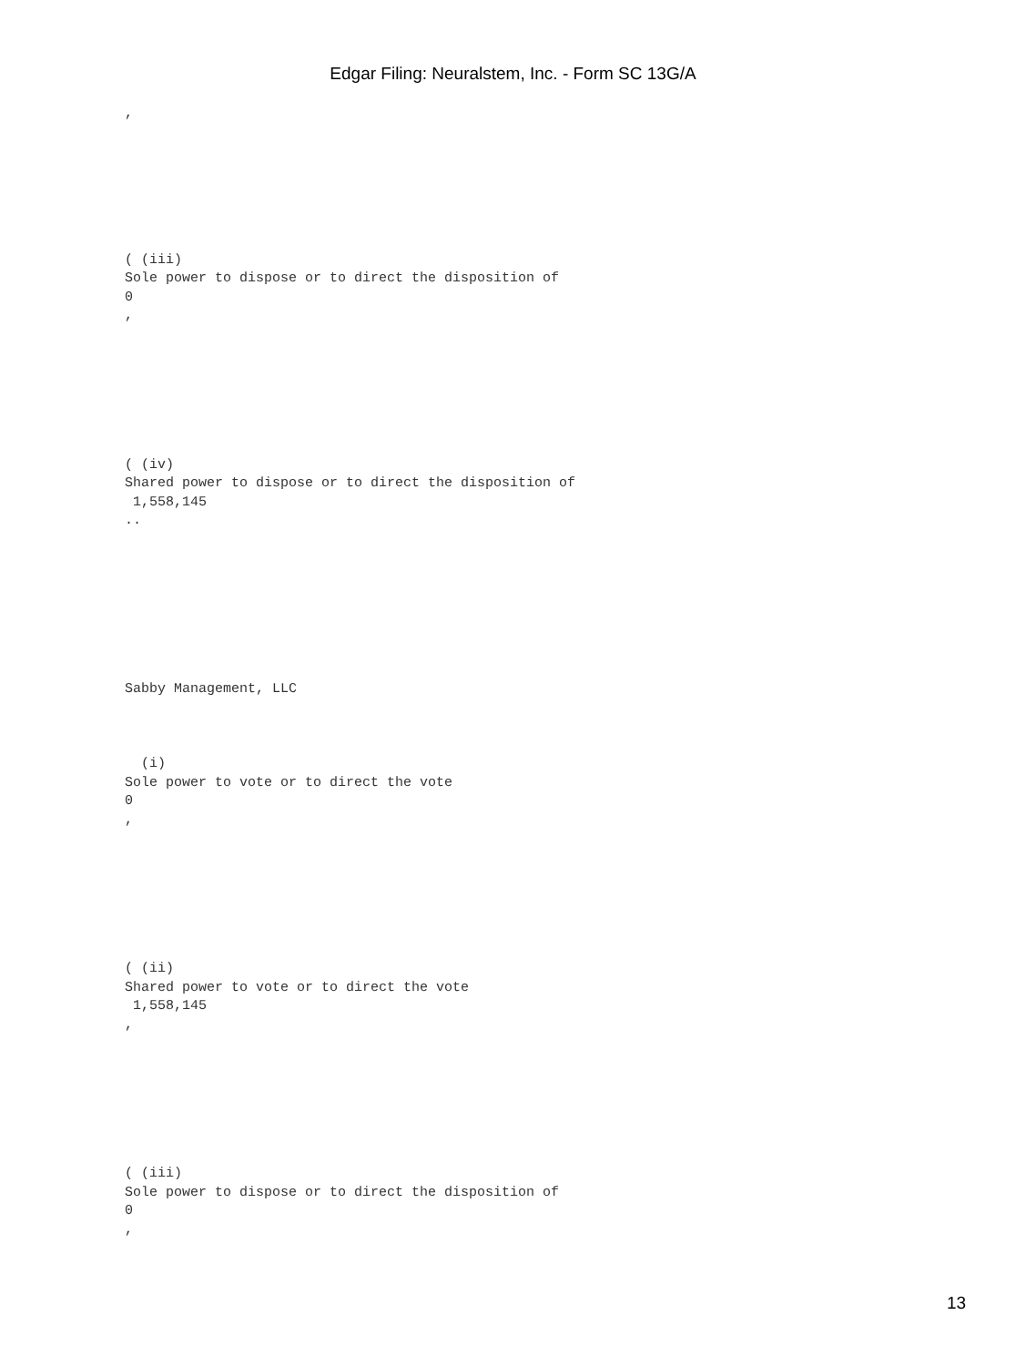Edgar Filing: Neuralstem, Inc. - Form SC 13G/A
,
( (iii) Sole power to dispose or to direct the disposition of 0 ,
( (iv) Shared power to dispose or to direct the disposition of 1,558,145 ..
Sabby Management, LLC
(i) Sole power to vote or to direct the vote 0 ,
( (ii) Shared power to vote or to direct the vote 1,558,145 ,
( (iii) Sole power to dispose or to direct the disposition of 0 ,
13